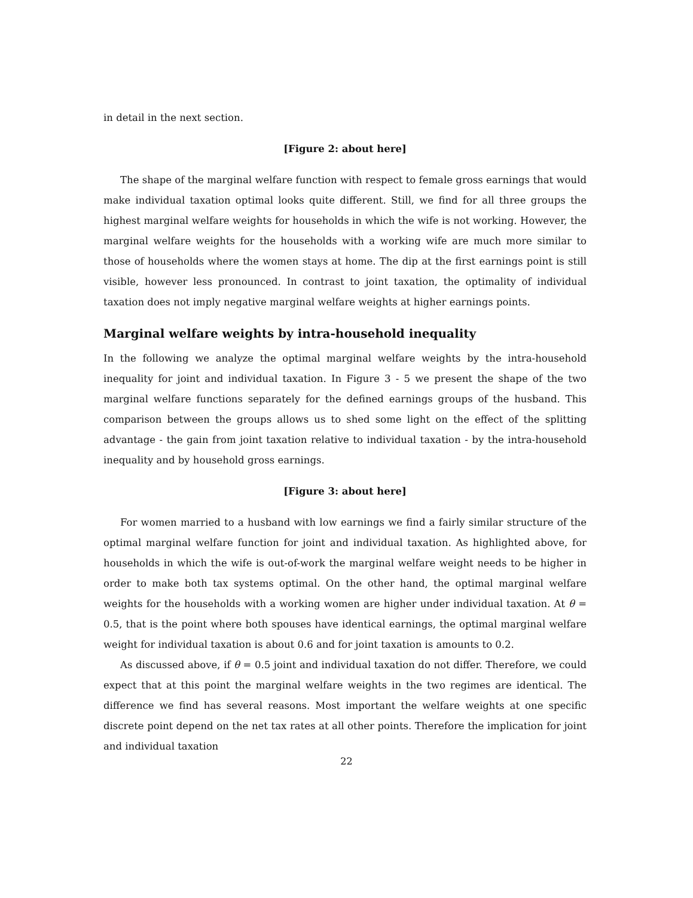in detail in the next section.
[Figure 2: about here]
The shape of the marginal welfare function with respect to female gross earnings that would make individual taxation optimal looks quite different. Still, we find for all three groups the highest marginal welfare weights for households in which the wife is not working. However, the marginal welfare weights for the households with a working wife are much more similar to those of households where the women stays at home. The dip at the first earnings point is still visible, however less pronounced. In contrast to joint taxation, the optimality of individual taxation does not imply negative marginal welfare weights at higher earnings points.
Marginal welfare weights by intra-household inequality
In the following we analyze the optimal marginal welfare weights by the intra-household inequality for joint and individual taxation. In Figure 3 - 5 we present the shape of the two marginal welfare functions separately for the defined earnings groups of the husband. This comparison between the groups allows us to shed some light on the effect of the splitting advantage - the gain from joint taxation relative to individual taxation - by the intra-household inequality and by household gross earnings.
[Figure 3: about here]
For women married to a husband with low earnings we find a fairly similar structure of the optimal marginal welfare function for joint and individual taxation. As highlighted above, for households in which the wife is out-of-work the marginal welfare weight needs to be higher in order to make both tax systems optimal. On the other hand, the optimal marginal welfare weights for the households with a working women are higher under individual taxation. At θ = 0.5, that is the point where both spouses have identical earnings, the optimal marginal welfare weight for individual taxation is about 0.6 and for joint taxation is amounts to 0.2.
As discussed above, if θ = 0.5 joint and individual taxation do not differ. Therefore, we could expect that at this point the marginal welfare weights in the two regimes are identical. The difference we find has several reasons. Most important the welfare weights at one specific discrete point depend on the net tax rates at all other points. Therefore the implication for joint and individual taxation
22